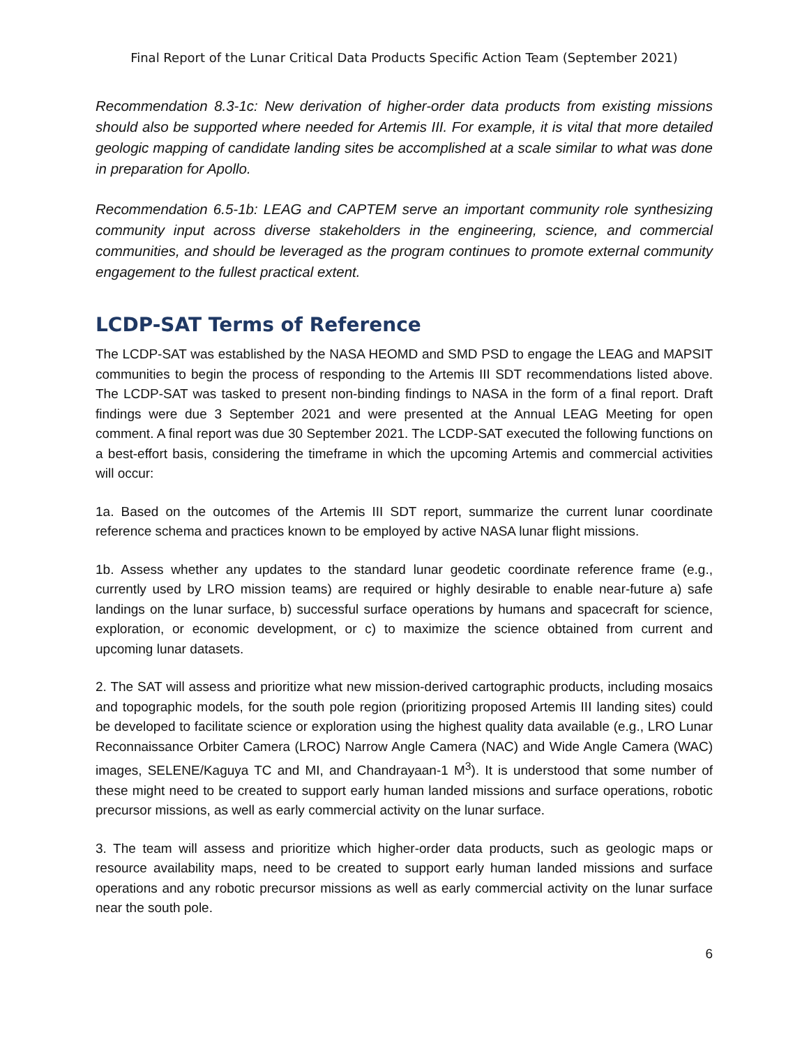Final Report of the Lunar Critical Data Products Specific Action Team (September 2021)
Recommendation 8.3-1c: New derivation of higher-order data products from existing missions should also be supported where needed for Artemis III. For example, it is vital that more detailed geologic mapping of candidate landing sites be accomplished at a scale similar to what was done in preparation for Apollo.
Recommendation 6.5-1b: LEAG and CAPTEM serve an important community role synthesizing community input across diverse stakeholders in the engineering, science, and commercial communities, and should be leveraged as the program continues to promote external community engagement to the fullest practical extent.
LCDP-SAT Terms of Reference
The LCDP-SAT was established by the NASA HEOMD and SMD PSD to engage the LEAG and MAPSIT communities to begin the process of responding to the Artemis III SDT recommendations listed above. The LCDP-SAT was tasked to present non-binding findings to NASA in the form of a final report. Draft findings were due 3 September 2021 and were presented at the Annual LEAG Meeting for open comment. A final report was due 30 September 2021. The LCDP-SAT executed the following functions on a best-effort basis, considering the timeframe in which the upcoming Artemis and commercial activities will occur:
1a. Based on the outcomes of the Artemis III SDT report, summarize the current lunar coordinate reference schema and practices known to be employed by active NASA lunar flight missions.
1b. Assess whether any updates to the standard lunar geodetic coordinate reference frame (e.g., currently used by LRO mission teams) are required or highly desirable to enable near-future a) safe landings on the lunar surface, b) successful surface operations by humans and spacecraft for science, exploration, or economic development, or c) to maximize the science obtained from current and upcoming lunar datasets.
2. The SAT will assess and prioritize what new mission-derived cartographic products, including mosaics and topographic models, for the south pole region (prioritizing proposed Artemis III landing sites) could be developed to facilitate science or exploration using the highest quality data available (e.g., LRO Lunar Reconnaissance Orbiter Camera (LROC) Narrow Angle Camera (NAC) and Wide Angle Camera (WAC) images, SELENE/Kaguya TC and MI, and Chandrayaan-1 M<sup>3</sup>). It is understood that some number of these might need to be created to support early human landed missions and surface operations, robotic precursor missions, as well as early commercial activity on the lunar surface.
3. The team will assess and prioritize which higher-order data products, such as geologic maps or resource availability maps, need to be created to support early human landed missions and surface operations and any robotic precursor missions as well as early commercial activity on the lunar surface near the south pole.
6